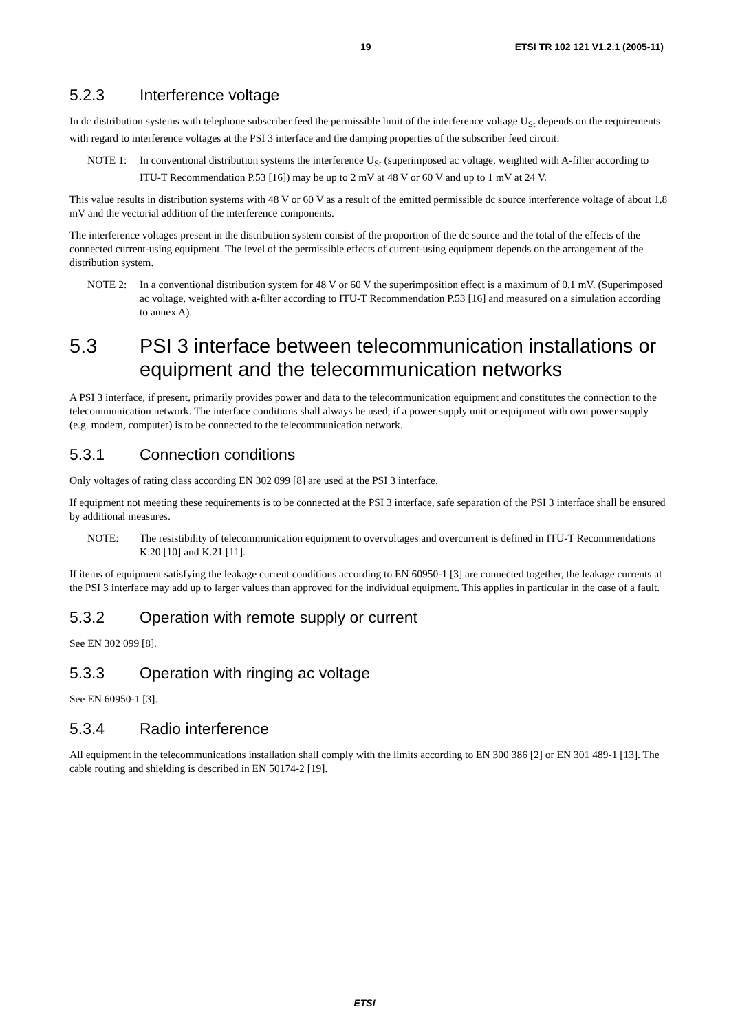19 ETSI TR 102 121 V1.2.1 (2005-11)
5.2.3 Interference voltage
In dc distribution systems with telephone subscriber feed the permissible limit of the interference voltage U<sub>St</sub> depends on the requirements with regard to interference voltages at the PSI 3 interface and the damping properties of the subscriber feed circuit.
NOTE 1: In conventional distribution systems the interference U<sub>St</sub> (superimposed ac voltage, weighted with A-filter according to ITU-T Recommendation P.53 [16]) may be up to 2 mV at 48 V or 60 V and up to 1 mV at 24 V.
This value results in distribution systems with 48 V or 60 V as a result of the emitted permissible dc source interference voltage of about 1,8 mV and the vectorial addition of the interference components.
The interference voltages present in the distribution system consist of the proportion of the dc source and the total of the effects of the connected current-using equipment. The level of the permissible effects of current-using equipment depends on the arrangement of the distribution system.
NOTE 2: In a conventional distribution system for 48 V or 60 V the superimposition effect is a maximum of 0,1 mV. (Superimposed ac voltage, weighted with a-filter according to ITU-T Recommendation P.53 [16] and measured on a simulation according to annex A).
5.3 PSI 3 interface between telecommunication installations or equipment and the telecommunication networks
A PSI 3 interface, if present, primarily provides power and data to the telecommunication equipment and constitutes the connection to the telecommunication network. The interface conditions shall always be used, if a power supply unit or equipment with own power supply (e.g. modem, computer) is to be connected to the telecommunication network.
5.3.1 Connection conditions
Only voltages of rating class according EN 302 099 [8] are used at the PSI 3 interface.
If equipment not meeting these requirements is to be connected at the PSI 3 interface, safe separation of the PSI 3 interface shall be ensured by additional measures.
NOTE: The resistibility of telecommunication equipment to overvoltages and overcurrent is defined in ITU-T Recommendations K.20 [10] and K.21 [11].
If items of equipment satisfying the leakage current conditions according to EN 60950-1 [3] are connected together, the leakage currents at the PSI 3 interface may add up to larger values than approved for the individual equipment. This applies in particular in the case of a fault.
5.3.2 Operation with remote supply or current
See EN 302 099 [8].
5.3.3 Operation with ringing ac voltage
See EN 60950-1 [3].
5.3.4 Radio interference
All equipment in the telecommunications installation shall comply with the limits according to EN 300 386 [2] or EN 301 489-1 [13]. The cable routing and shielding is described in EN 50174-2 [19].
ETSI